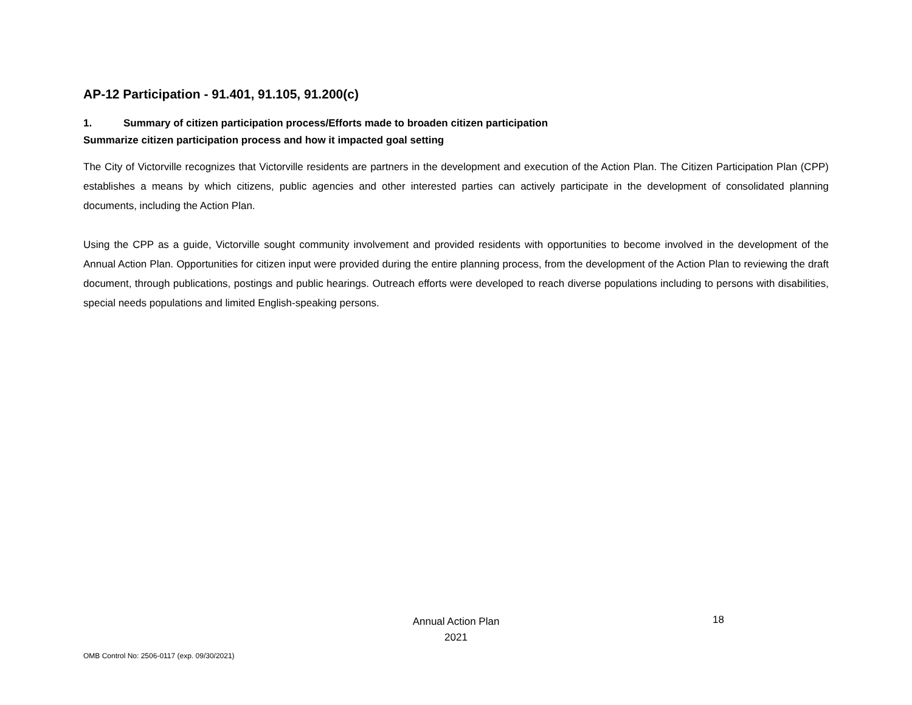AP-12 Participation - 91.401, 91.105, 91.200(c)
1. Summary of citizen participation process/Efforts made to broaden citizen participation
Summarize citizen participation process and how it impacted goal setting
The City of Victorville recognizes that Victorville residents are partners in the development and execution of the Action Plan. The Citizen Participation Plan (CPP) establishes a means by which citizens, public agencies and other interested parties can actively participate in the development of consolidated planning documents, including the Action Plan.
Using the CPP as a guide, Victorville sought community involvement and provided residents with opportunities to become involved in the development of the Annual Action Plan. Opportunities for citizen input were provided during the entire planning process, from the development of the Action Plan to reviewing the draft document, through publications, postings and public hearings. Outreach efforts were developed to reach diverse populations including to persons with disabilities, special needs populations and limited English-speaking persons.
Annual Action Plan
2021
18
OMB Control No: 2506-0117 (exp. 09/30/2021)